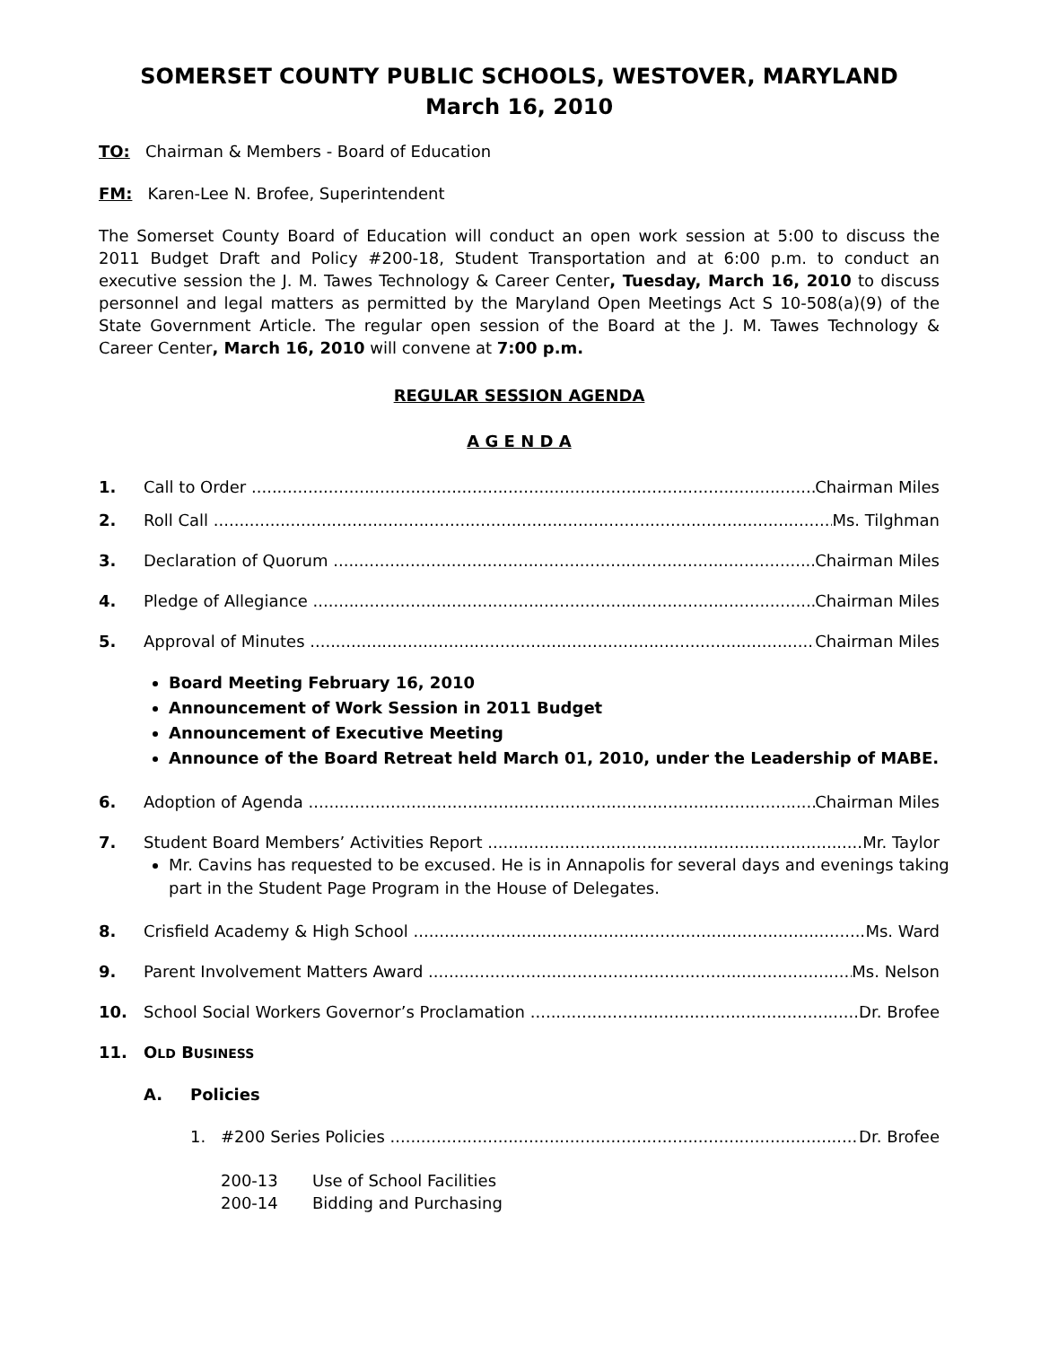SOMERSET COUNTY PUBLIC SCHOOLS, WESTOVER, MARYLAND
March 16, 2010
TO: Chairman & Members - Board of Education
FM: Karen-Lee N. Brofee, Superintendent
The Somerset County Board of Education will conduct an open work session at 5:00 to discuss the 2011 Budget Draft and Policy #200-18, Student Transportation and at 6:00 p.m. to conduct an executive session the J. M. Tawes Technology & Career Center, Tuesday, March 16, 2010 to discuss personnel and legal matters as permitted by the Maryland Open Meetings Act S 10-508(a)(9) of the State Government Article. The regular open session of the Board at the J. M. Tawes Technology & Career Center, March 16, 2010 will convene at 7:00 p.m.
REGULAR SESSION AGENDA
A G E N D A
1. Call to Order Chairman Miles
2. Roll Call Ms. Tilghman
3. Declaration of Quorum Chairman Miles
4. Pledge of Allegiance Chairman Miles
5. Approval of Minutes Chairman Miles
Board Meeting February 16, 2010
Announcement of Work Session in 2011 Budget
Announcement of Executive Meeting
Announce of the Board Retreat held March 01, 2010, under the Leadership of MABE.
6. Adoption of Agenda Chairman Miles
7. Student Board Members’ Activities Report Mr. Taylor
Mr. Cavins has requested to be excused. He is in Annapolis for several days and evenings taking part in the Student Page Program in the House of Delegates.
8. Crisfield Academy & High School Ms. Ward
9. Parent Involvement Matters Award Ms. Nelson
10. School Social Workers Governor’s Proclamation Dr. Brofee
11. OLD BUSINESS
A. Policies
1. #200 Series Policies Dr. Brofee
200-13 Use of School Facilities
200-14 Bidding and Purchasing